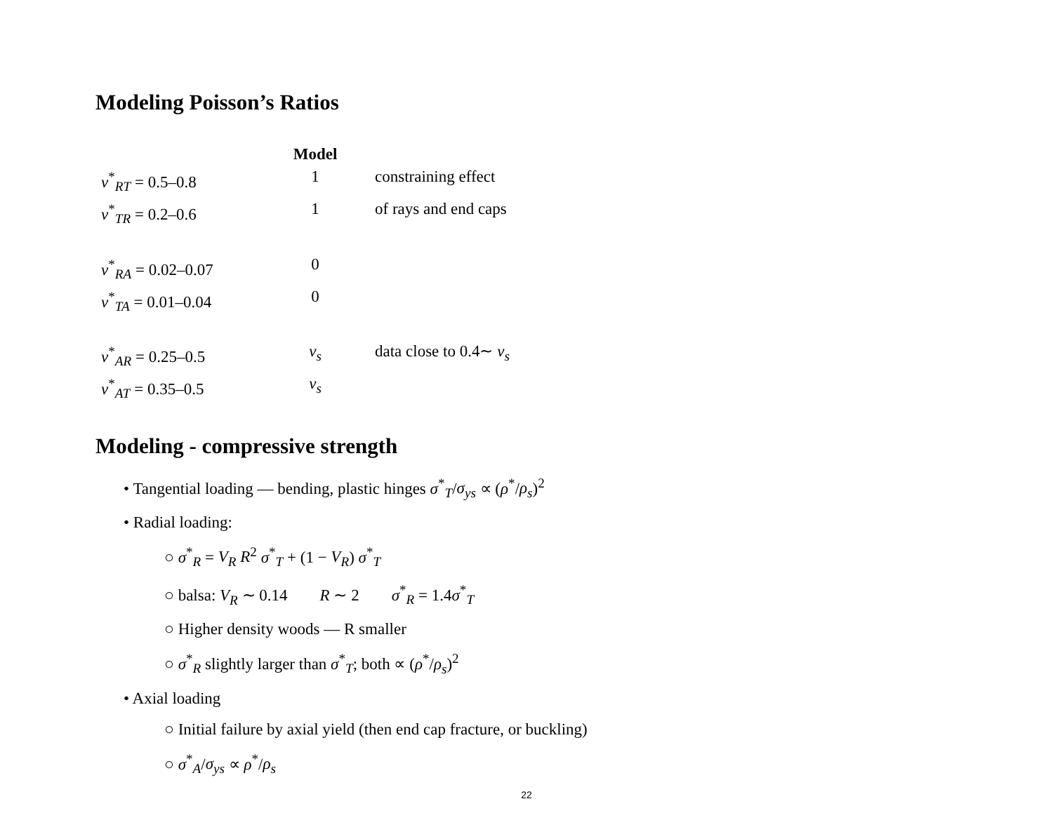Modeling Poisson’s Ratios
| | Model | |
| --- | --- | --- |
| ν<sup>*</sup><sub>RT</sub> = 0.5–0.8 | 1 | constraining effect |
| ν<sup>*</sup><sub>TR</sub> = 0.2–0.6 | 1 | of rays and end caps |
| ν<sup>*</sup><sub>RA</sub> = 0.02–0.07 | 0 | |
| ν<sup>*</sup><sub>TA</sub> = 0.01–0.04 | 0 | |
| ν<sup>*</sup><sub>AR</sub> = 0.25–0.5 | ν<sub>s</sub> | data close to 0.4∼ ν<sub>s</sub> |
| ν<sup>*</sup><sub>AT</sub> = 0.35–0.5 | ν<sub>s</sub> | |
Modeling - compressive strength
• Tangential loading — bending, plastic hinges σ<sup>*</sup><sub>T</sub>/σ<sub>ys</sub> ∝ (ρ<sup>*</sup>/ρ<sub>s</sub>)<sup>2</sup>
• Radial loading:
○ σ<sup>*</sup><sub>R</sub> = V<sub>R</sub> R<sup>2</sup> σ<sup>*</sup><sub>T</sub> + (1 − V<sub>R</sub>) σ<sup>*</sup><sub>T</sub>
○ balsa: V<sub>R</sub> ∼ 0.14 R ∼ 2 σ<sup>*</sup><sub>R</sub> = 1.4σ<sup>*</sup><sub>T</sub>
○ Higher density woods — R smaller
○ σ<sup>*</sup><sub>R</sub> slightly larger than σ<sup>*</sup><sub>T</sub>; both ∝ (ρ<sup>*</sup>/ρ<sub>s</sub>)<sup>2</sup>
• Axial loading
○ Initial failure by axial yield (then end cap fracture, or buckling)
○ σ<sup>*</sup><sub>A</sub>/σ<sub>ys</sub> ∝ ρ<sup>*</sup>/ρ<sub>s</sub>
22